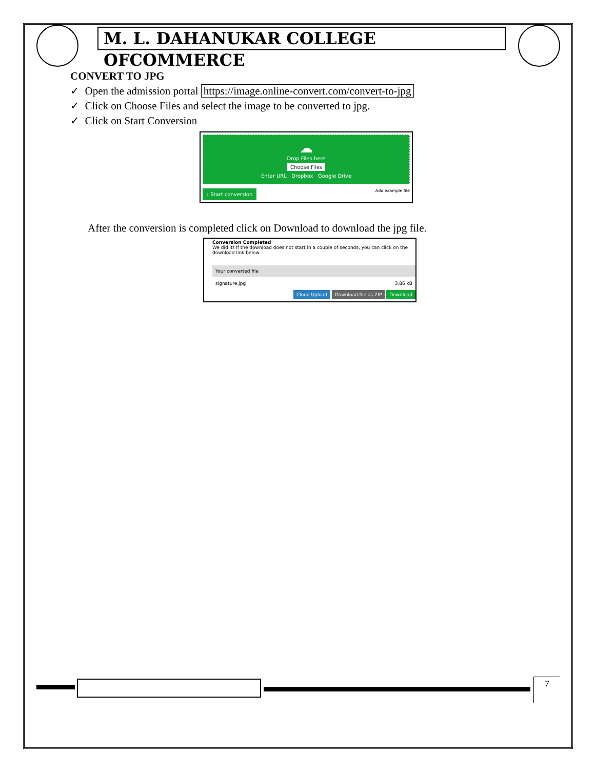M. L. DAHANUKAR COLLEGE OFCOMMERCE
CONVERT TO JPG
✓ Open the admission portal https://image.online-convert.com/convert-to-jpg
✓ Click on Choose Files and select the image to be converted to jpg.
✓ Click on Start Conversion
☁
Drop Files here
Choose Files
Enter URL Dropbox Google Drive
› Start conversion Add example file
After the conversion is completed click on Download to download the jpg file.
Conversion Completed
We did it! If the download does not start in a couple of seconds, you can click on the download link below.
Your converted file
signature.jpg 3.86 kB
Cloud Upload Download file as ZIP Download
7